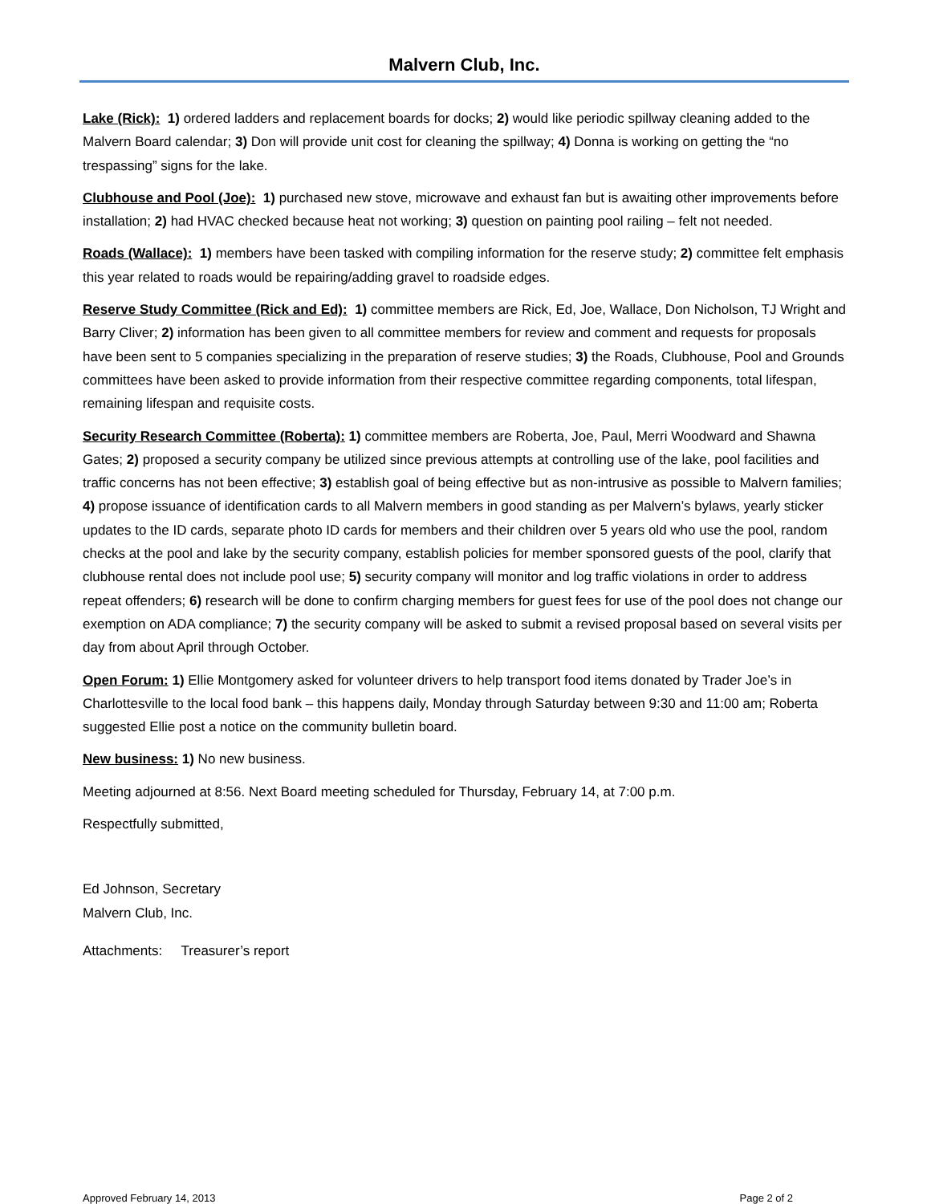Malvern Club, Inc.
Lake (Rick): 1) ordered ladders and replacement boards for docks; 2) would like periodic spillway cleaning added to the Malvern Board calendar; 3) Don will provide unit cost for cleaning the spillway; 4) Donna is working on getting the “no trespassing” signs for the lake.
Clubhouse and Pool (Joe): 1) purchased new stove, microwave and exhaust fan but is awaiting other improvements before installation; 2) had HVAC checked because heat not working; 3) question on painting pool railing – felt not needed.
Roads (Wallace): 1) members have been tasked with compiling information for the reserve study; 2) committee felt emphasis this year related to roads would be repairing/adding gravel to roadside edges.
Reserve Study Committee (Rick and Ed): 1) committee members are Rick, Ed, Joe, Wallace, Don Nicholson, TJ Wright and Barry Cliver; 2) information has been given to all committee members for review and comment and requests for proposals have been sent to 5 companies specializing in the preparation of reserve studies; 3) the Roads, Clubhouse, Pool and Grounds committees have been asked to provide information from their respective committee regarding components, total lifespan, remaining lifespan and requisite costs.
Security Research Committee (Roberta): 1) committee members are Roberta, Joe, Paul, Merri Woodward and Shawna Gates; 2) proposed a security company be utilized since previous attempts at controlling use of the lake, pool facilities and traffic concerns has not been effective; 3) establish goal of being effective but as non-intrusive as possible to Malvern families; 4) propose issuance of identification cards to all Malvern members in good standing as per Malvern’s bylaws, yearly sticker updates to the ID cards, separate photo ID cards for members and their children over 5 years old who use the pool, random checks at the pool and lake by the security company, establish policies for member sponsored guests of the pool, clarify that clubhouse rental does not include pool use; 5) security company will monitor and log traffic violations in order to address repeat offenders; 6) research will be done to confirm charging members for guest fees for use of the pool does not change our exemption on ADA compliance; 7) the security company will be asked to submit a revised proposal based on several visits per day from about April through October.
Open Forum: 1) Ellie Montgomery asked for volunteer drivers to help transport food items donated by Trader Joe’s in Charlottesville to the local food bank – this happens daily, Monday through Saturday between 9:30 and 11:00 am; Roberta suggested Ellie post a notice on the community bulletin board.
New business: 1) No new business.
Meeting adjourned at 8:56. Next Board meeting scheduled for Thursday, February 14, at 7:00 p.m.
Respectfully submitted,
Ed Johnson, Secretary
Malvern Club, Inc.
Attachments: Treasurer’s report
Approved February 14, 2013 Page 2 of 2